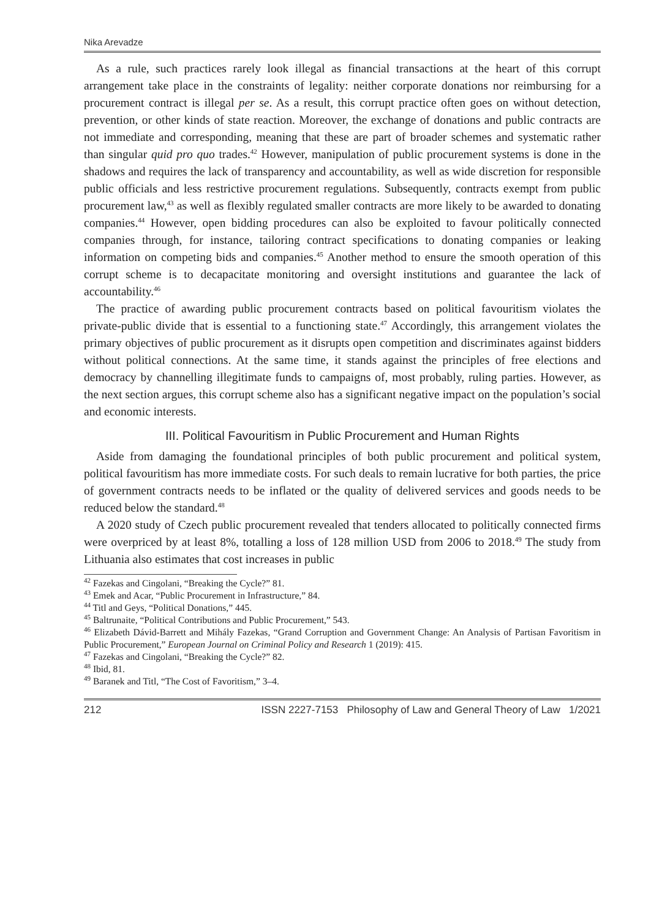Nika Arevadze
As a rule, such practices rarely look illegal as financial transactions at the heart of this corrupt arrangement take place in the constraints of legality: neither corporate donations nor reimbursing for a procurement contract is illegal per se. As a result, this corrupt practice often goes on without detection, prevention, or other kinds of state reaction. Moreover, the exchange of donations and public contracts are not immediate and corresponding, meaning that these are part of broader schemes and systematic rather than singular quid pro quo trades.<sup>42</sup> However, manipulation of public procurement systems is done in the shadows and requires the lack of transparency and accountability, as well as wide discretion for responsible public officials and less restrictive procurement regulations. Subsequently, contracts exempt from public procurement law,<sup>43</sup> as well as flexibly regulated smaller contracts are more likely to be awarded to donating companies.<sup>44</sup> However, open bidding procedures can also be exploited to favour politically connected companies through, for instance, tailoring contract specifications to donating companies or leaking information on competing bids and companies.<sup>45</sup> Another method to ensure the smooth operation of this corrupt scheme is to decapacitate monitoring and oversight institutions and guarantee the lack of accountability.<sup>46</sup>
The practice of awarding public procurement contracts based on political favouritism violates the private-public divide that is essential to a functioning state.<sup>47</sup> Accordingly, this arrangement violates the primary objectives of public procurement as it disrupts open competition and discriminates against bidders without political connections. At the same time, it stands against the principles of free elections and democracy by channelling illegitimate funds to campaigns of, most probably, ruling parties. However, as the next section argues, this corrupt scheme also has a significant negative impact on the population’s social and economic interests.
III. Political Favouritism in Public Procurement and Human Rights
Aside from damaging the foundational principles of both public procurement and political system, political favouritism has more immediate costs. For such deals to remain lucrative for both parties, the price of government contracts needs to be inflated or the quality of delivered services and goods needs to be reduced below the standard.<sup>48</sup>
A 2020 study of Czech public procurement revealed that tenders allocated to politically connected firms were overpriced by at least 8%, totalling a loss of 128 million USD from 2006 to 2018.<sup>49</sup> The study from Lithuania also estimates that cost increases in public
<sup>42</sup> Fazekas and Cingolani, “Breaking the Cycle?” 81.
<sup>43</sup> Emek and Acar, “Public Procurement in Infrastructure,” 84.
<sup>44</sup> Titl and Geys, “Political Donations,” 445.
<sup>45</sup> Baltrunaite, “Political Contributions and Public Procurement,” 543.
<sup>46</sup> Elizabeth Dávid-Barrett and Mihály Fazekas, “Grand Corruption and Government Change: An Analysis of Partisan Favoritism in Public Procurement,” European Journal on Criminal Policy and Research 1 (2019): 415.
<sup>47</sup> Fazekas and Cingolani, “Breaking the Cycle?” 82.
<sup>48</sup> Ibid, 81.
<sup>49</sup> Baranek and Titl, “The Cost of Favoritism,” 3–4.
212 ISSN 2227-7153 Philosophy of Law and General Theory of Law 1/2021